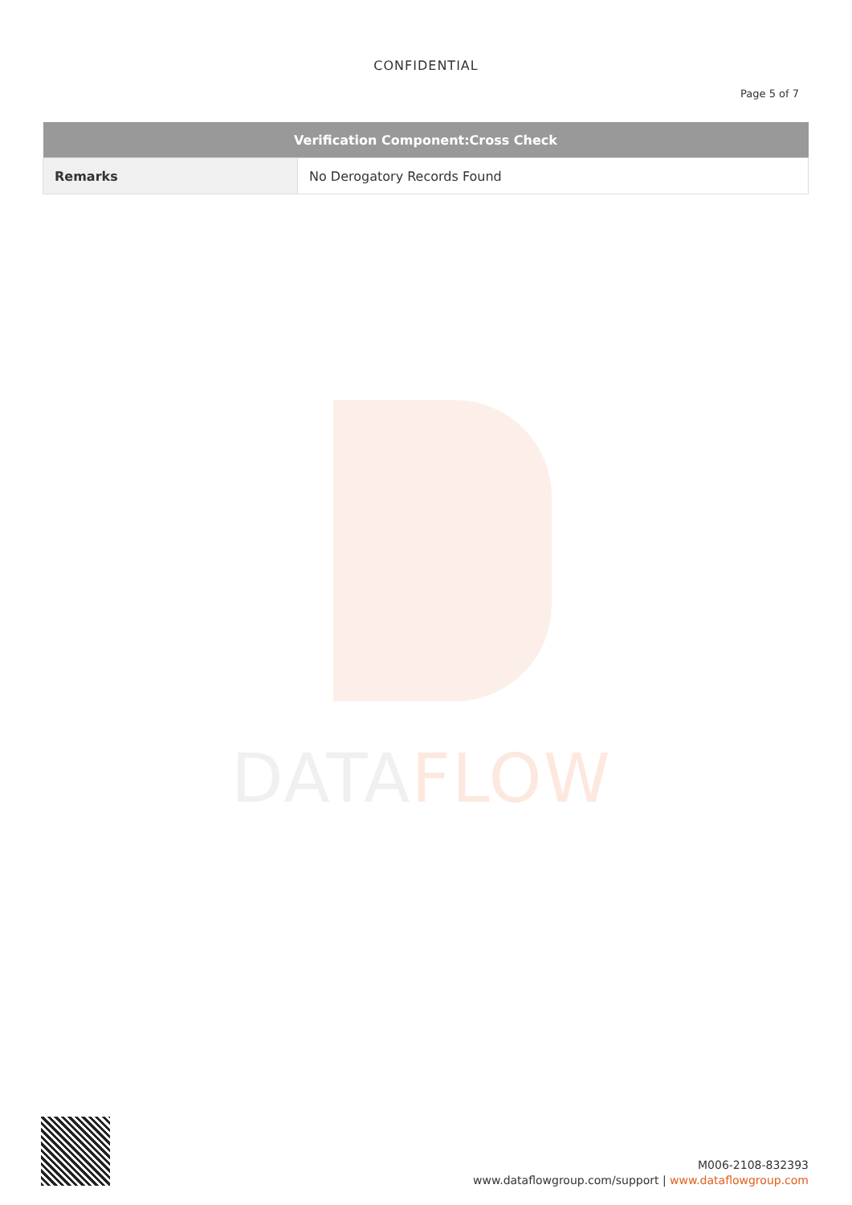DATAFLOW
CONFIDENTIAL
Page 5 of 7
| Verification Component:Cross Check | |
| --- | --- |
| Remarks | No Derogatory Records Found |
M006-2108-832393
www.dataflowgroup.com/support | www.dataflowgroup.com